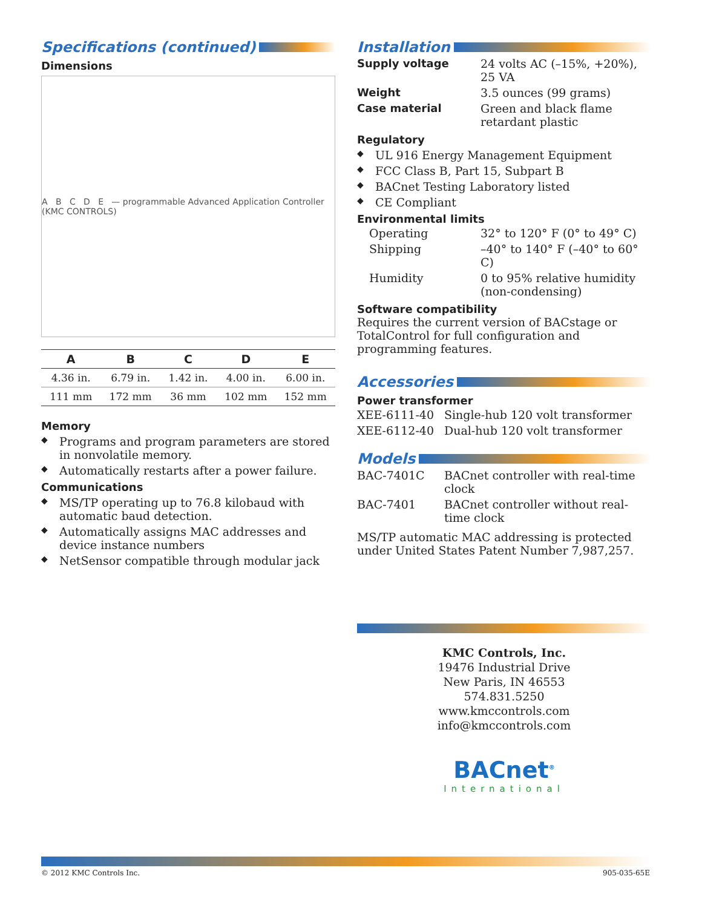Specifications (continued)
Dimensions
A B C D E — programmable Advanced Application Controller (KMC CONTROLS)
| A | B | C | D | E |
| --- | --- | --- | --- | --- |
| 4.36 in. | 6.79 in. | 1.42 in. | 4.00 in. | 6.00 in. |
| 111 mm | 172 mm | 36 mm | 102 mm | 152 mm |
Memory
◆ Programs and program parameters are stored in nonvolatile memory.
◆ Automatically restarts after a power failure.
Communications
◆ MS/TP operating up to 76.8 kilobaud with automatic baud detection.
◆ Automatically assigns MAC addresses and device instance numbers
◆ NetSensor compatible through modular jack
Installation
| Supply voltage | 24 volts AC (–15%, +20%), 25 VA |
| Weight | 3.5 ounces (99 grams) |
| Case material | Green and black flame retardant plastic |
Regulatory
◆ UL 916 Energy Management Equipment
◆ FCC Class B, Part 15, Subpart B
◆ BACnet Testing Laboratory listed
◆ CE Compliant
Environmental limits
| Operating | 32° to 120° F (0° to 49° C) |
| Shipping | –40° to 140° F (–40° to 60° C) |
| Humidity | 0 to 95% relative humidity (non-condensing) |
Software compatibility
Requires the current version of BACstage or TotalControl for full configuration and programming features.
Accessories
Power transformer
| XEE-6111-40 | Single-hub 120 volt transformer |
| XEE-6112-40 | Dual-hub 120 volt transformer |
Models
| BAC-7401C | BACnet controller with real-time clock |
| BAC-7401 | BACnet controller without real-time clock |
MS/TP automatic MAC addressing is protected under United States Patent Number 7,987,257.
KMC Controls, Inc.
19476 Industrial Drive
New Paris, IN 46553
574.831.5250
www.kmccontrols.com
info@kmccontrols.com
BACnet<sup>®</sup>
International
© 2012 KMC Controls Inc. 905-035-65E